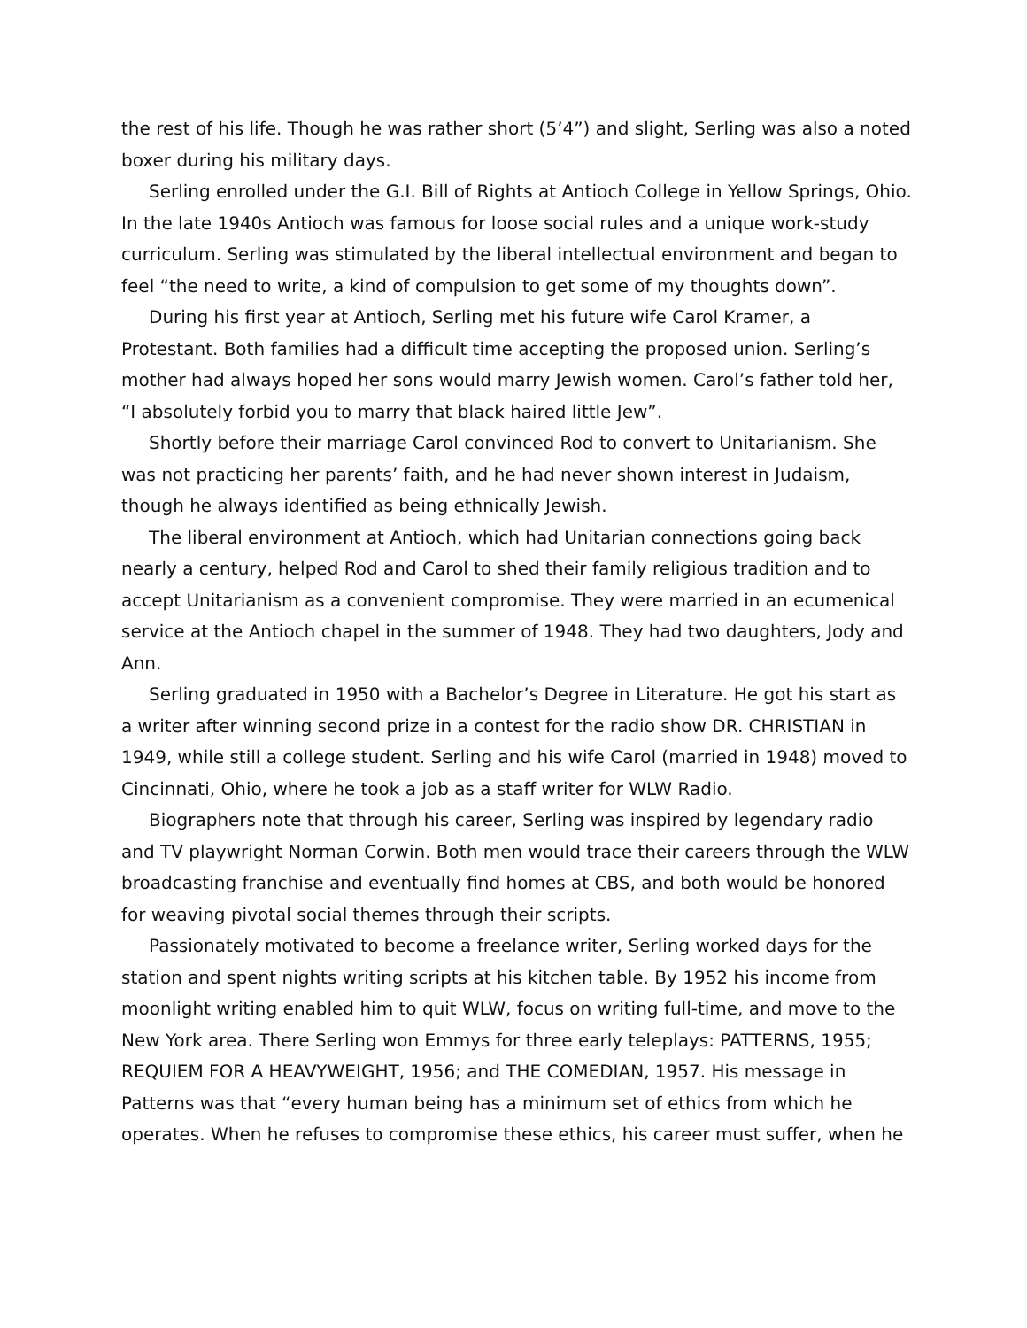the rest of his life. Though he was rather short (5’4”) and slight, Serling was also a noted boxer during his military days.
Serling enrolled under the G.I. Bill of Rights at Antioch College in Yellow Springs, Ohio. In the late 1940s Antioch was famous for loose social rules and a unique work-study curriculum. Serling was stimulated by the liberal intellectual environment and began to feel “the need to write, a kind of compulsion to get some of my thoughts down”.
During his first year at Antioch, Serling met his future wife Carol Kramer, a Protestant. Both families had a difficult time accepting the proposed union. Serling’s mother had always hoped her sons would marry Jewish women. Carol’s father told her, “I absolutely forbid you to marry that black haired little Jew”.
Shortly before their marriage Carol convinced Rod to convert to Unitarianism. She was not practicing her parents’ faith, and he had never shown interest in Judaism, though he always identified as being ethnically Jewish.
The liberal environment at Antioch, which had Unitarian connections going back nearly a century, helped Rod and Carol to shed their family religious tradition and to accept Unitarianism as a convenient compromise. They were married in an ecumenical service at the Antioch chapel in the summer of 1948. They had two daughters, Jody and Ann.
Serling graduated in 1950 with a Bachelor’s Degree in Literature. He got his start as a writer after winning second prize in a contest for the radio show DR. CHRISTIAN in 1949, while still a college student. Serling and his wife Carol (married in 1948) moved to Cincinnati, Ohio, where he took a job as a staff writer for WLW Radio.
Biographers note that through his career, Serling was inspired by legendary radio and TV playwright Norman Corwin. Both men would trace their careers through the WLW broadcasting franchise and eventually find homes at CBS, and both would be honored for weaving pivotal social themes through their scripts.
Passionately motivated to become a freelance writer, Serling worked days for the station and spent nights writing scripts at his kitchen table. By 1952 his income from moonlight writing enabled him to quit WLW, focus on writing full-time, and move to the New York area. There Serling won Emmys for three early teleplays: PATTERNS, 1955; REQUIEM FOR A HEAVYWEIGHT, 1956; and THE COMEDIAN, 1957. His message in Patterns was that “every human being has a minimum set of ethics from which he operates. When he refuses to compromise these ethics, his career must suffer, when he